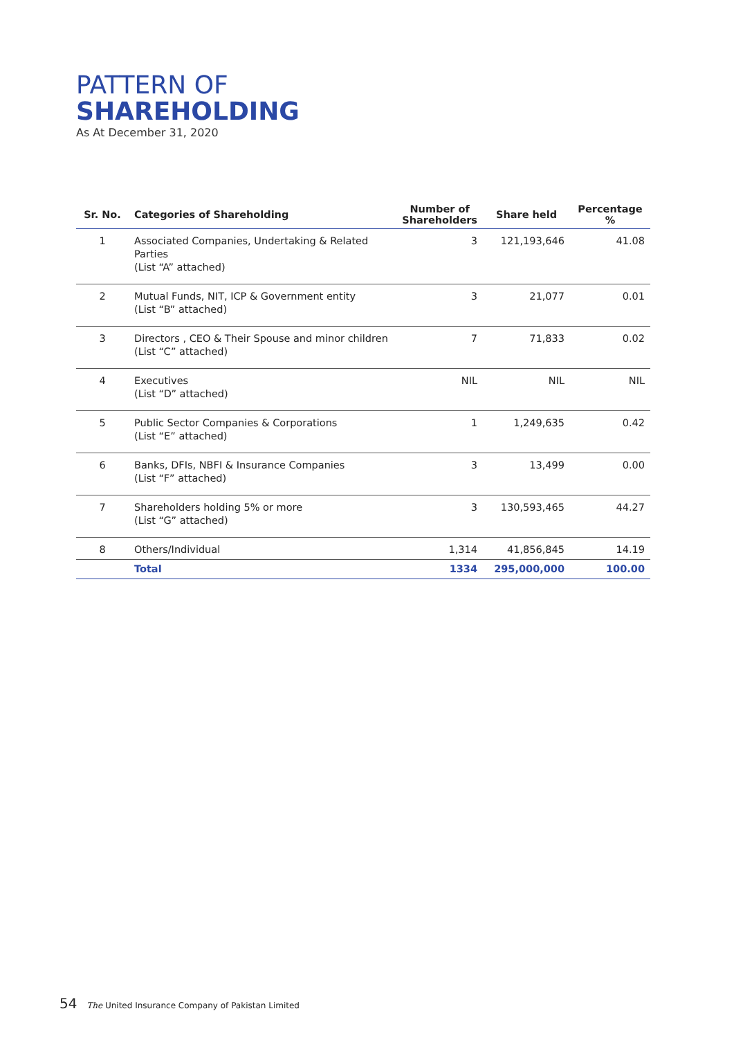PATTERN OF
SHAREHOLDING
As At December 31, 2020
| Sr. No. | Categories of Shareholding | Number of Shareholders | Share held | Percentage % |
| --- | --- | --- | --- | --- |
| 1 | Associated Companies, Undertaking & Related Parties (List “A” attached) | 3 | 121,193,646 | 41.08 |
| 2 | Mutual Funds, NIT, ICP & Government entity (List “B” attached) | 3 | 21,077 | 0.01 |
| 3 | Directors , CEO & Their Spouse and minor children (List “C” attached) | 7 | 71,833 | 0.02 |
| 4 | Executives (List “D” attached) | NIL | NIL | NIL |
| 5 | Public Sector Companies & Corporations (List “E” attached) | 1 | 1,249,635 | 0.42 |
| 6 | Banks, DFIs, NBFI & Insurance Companies (List “F” attached) | 3 | 13,499 | 0.00 |
| 7 | Shareholders holding 5% or more (List “G” attached) | 3 | 130,593,465 | 44.27 |
| 8 | Others/Individual | 1,314 | 41,856,845 | 14.19 |
| | Total | 1334 | 295,000,000 | 100.00 |
54 The United Insurance Company of Pakistan Limited